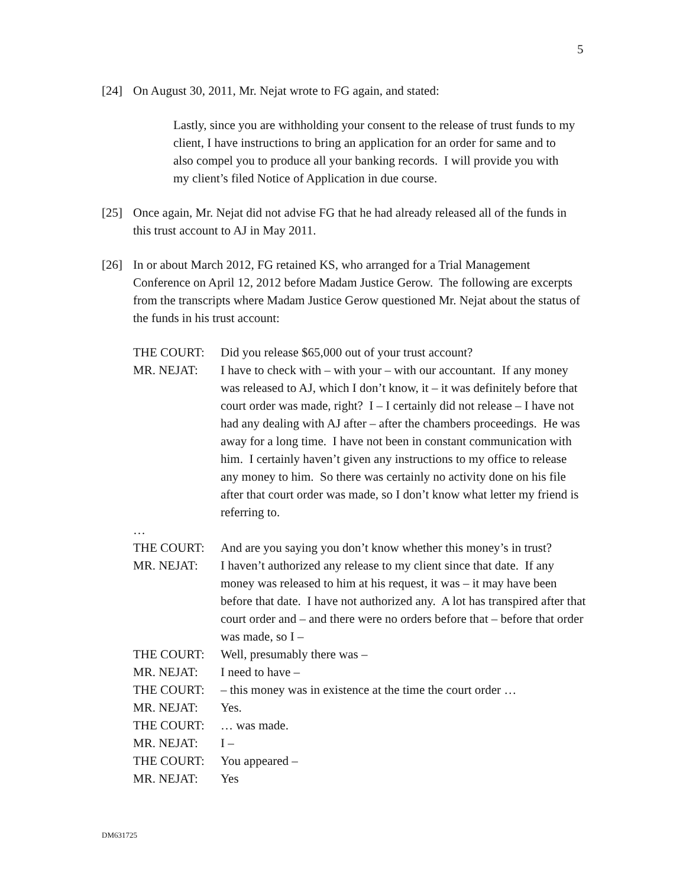5
[24] On August 30, 2011, Mr. Nejat wrote to FG again, and stated:
Lastly, since you are withholding your consent to the release of trust funds to my client, I have instructions to bring an application for an order for same and to also compel you to produce all your banking records. I will provide you with my client’s filed Notice of Application in due course.
[25] Once again, Mr. Nejat did not advise FG that he had already released all of the funds in this trust account to AJ in May 2011.
[26] In or about March 2012, FG retained KS, who arranged for a Trial Management Conference on April 12, 2012 before Madam Justice Gerow. The following are excerpts from the transcripts where Madam Justice Gerow questioned Mr. Nejat about the status of the funds in his trust account:
THE COURT:
Did you release $65,000 out of your trust account?
MR. NEJAT:
I have to check with – with your – with our accountant. If any money was released to AJ, which I don’t know, it – it was definitely before that court order was made, right? I – I certainly did not release – I have not had any dealing with AJ after – after the chambers proceedings. He was away for a long time. I have not been in constant communication with him. I certainly haven’t given any instructions to my office to release any money to him. So there was certainly no activity done on his file after that court order was made, so I don’t know what letter my friend is referring to.
…
THE COURT:
And are you saying you don’t know whether this money’s in trust?
MR. NEJAT:
I haven’t authorized any release to my client since that date. If any money was released to him at his request, it was – it may have been before that date. I have not authorized any. A lot has transpired after that court order and – and there were no orders before that – before that order was made, so I –
THE COURT:
Well, presumably there was –
MR. NEJAT:
I need to have –
THE COURT:
– this money was in existence at the time the court order …
MR. NEJAT:
Yes.
THE COURT:
… was made.
MR. NEJAT:
I –
THE COURT:
You appeared –
MR. NEJAT:
Yes
DM631725